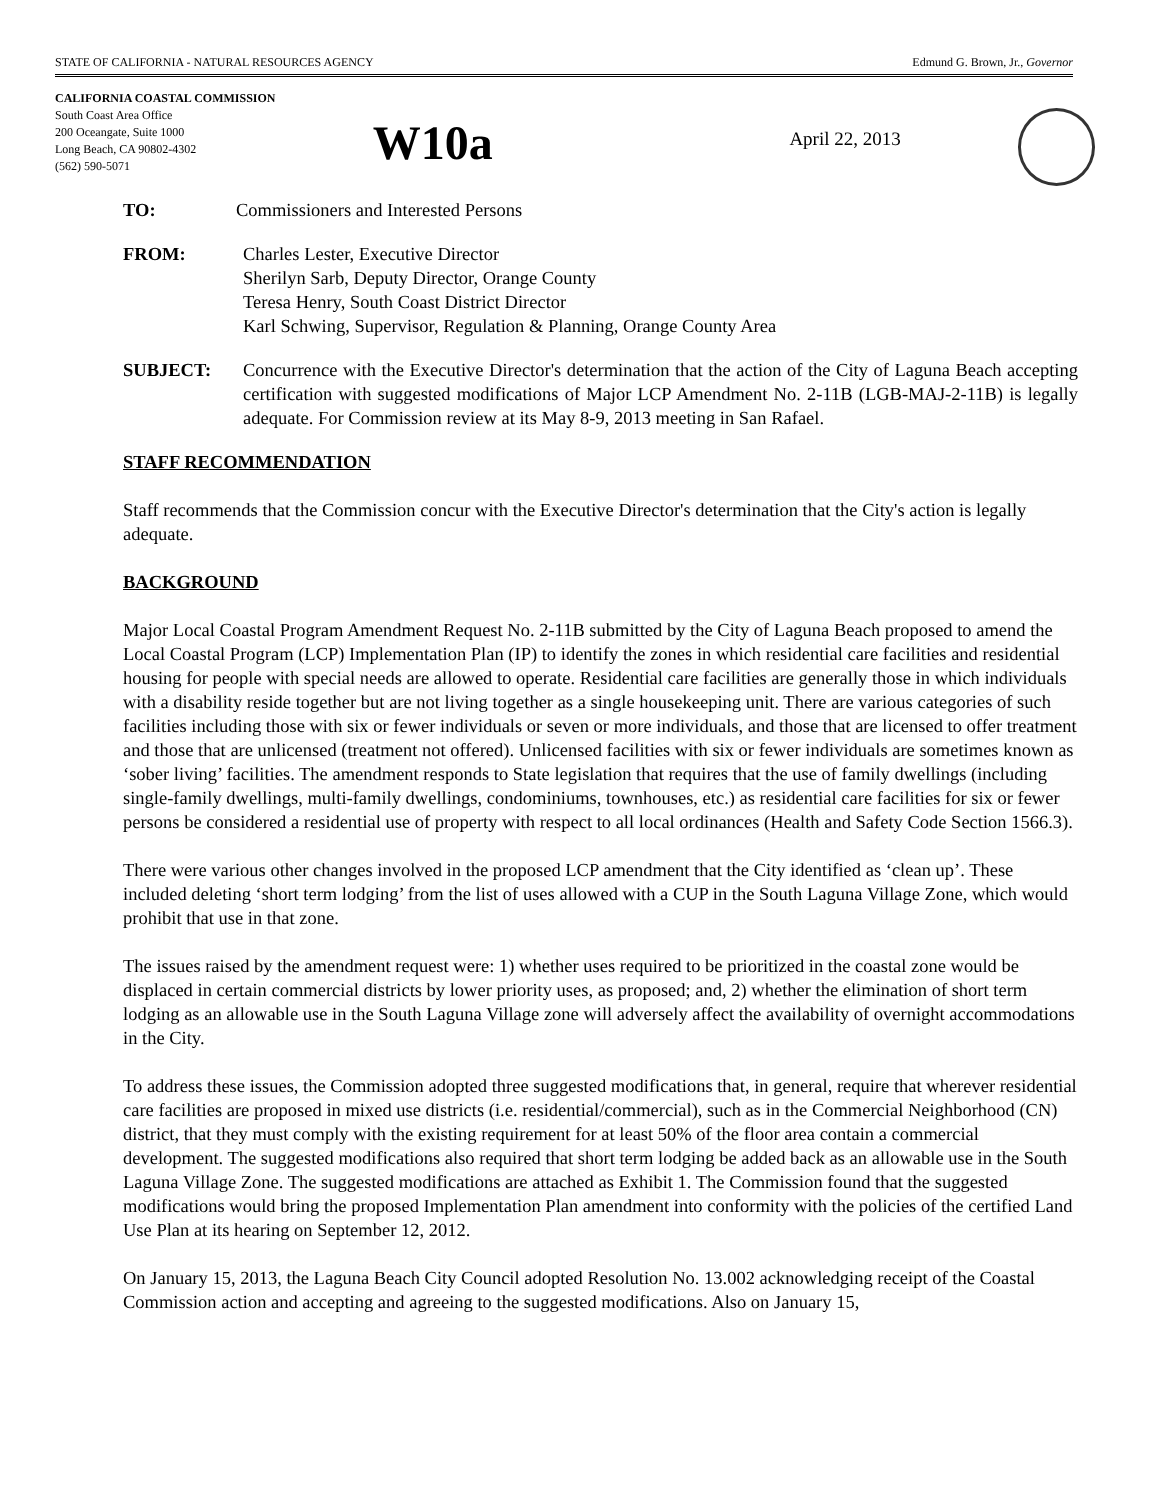STATE OF CALIFORNIA - NATURAL RESOURCES AGENCY Edmund G. Brown, Jr., Governor
CALIFORNIA COASTAL COMMISSION
South Coast Area Office
200 Oceangate, Suite 1000
Long Beach, CA 90802-4302
(562) 590-5071
W10a
April 22, 2013
TO: Commissioners and Interested Persons
FROM: Charles Lester, Executive Director
Sherilyn Sarb, Deputy Director, Orange County
Teresa Henry, South Coast District Director
Karl Schwing, Supervisor, Regulation & Planning, Orange County Area
SUBJECT: Concurrence with the Executive Director's determination that the action of the City of Laguna Beach accepting certification with suggested modifications of Major LCP Amendment No. 2-11B (LGB-MAJ-2-11B) is legally adequate. For Commission review at its May 8-9, 2013 meeting in San Rafael.
STAFF RECOMMENDATION
Staff recommends that the Commission concur with the Executive Director's determination that the City's action is legally adequate.
BACKGROUND
Major Local Coastal Program Amendment Request No. 2-11B submitted by the City of Laguna Beach proposed to amend the Local Coastal Program (LCP) Implementation Plan (IP) to identify the zones in which residential care facilities and residential housing for people with special needs are allowed to operate. Residential care facilities are generally those in which individuals with a disability reside together but are not living together as a single housekeeping unit. There are various categories of such facilities including those with six or fewer individuals or seven or more individuals, and those that are licensed to offer treatment and those that are unlicensed (treatment not offered). Unlicensed facilities with six or fewer individuals are sometimes known as ‘sober living’ facilities. The amendment responds to State legislation that requires that the use of family dwellings (including single-family dwellings, multi-family dwellings, condominiums, townhouses, etc.) as residential care facilities for six or fewer persons be considered a residential use of property with respect to all local ordinances (Health and Safety Code Section 1566.3).
There were various other changes involved in the proposed LCP amendment that the City identified as ‘clean up’. These included deleting ‘short term lodging’ from the list of uses allowed with a CUP in the South Laguna Village Zone, which would prohibit that use in that zone.
The issues raised by the amendment request were: 1) whether uses required to be prioritized in the coastal zone would be displaced in certain commercial districts by lower priority uses, as proposed; and, 2) whether the elimination of short term lodging as an allowable use in the South Laguna Village zone will adversely affect the availability of overnight accommodations in the City.
To address these issues, the Commission adopted three suggested modifications that, in general, require that wherever residential care facilities are proposed in mixed use districts (i.e. residential/commercial), such as in the Commercial Neighborhood (CN) district, that they must comply with the existing requirement for at least 50% of the floor area contain a commercial development. The suggested modifications also required that short term lodging be added back as an allowable use in the South Laguna Village Zone. The suggested modifications are attached as Exhibit 1. The Commission found that the suggested modifications would bring the proposed Implementation Plan amendment into conformity with the policies of the certified Land Use Plan at its hearing on September 12, 2012.
On January 15, 2013, the Laguna Beach City Council adopted Resolution No. 13.002 acknowledging receipt of the Coastal Commission action and accepting and agreeing to the suggested modifications. Also on January 15,